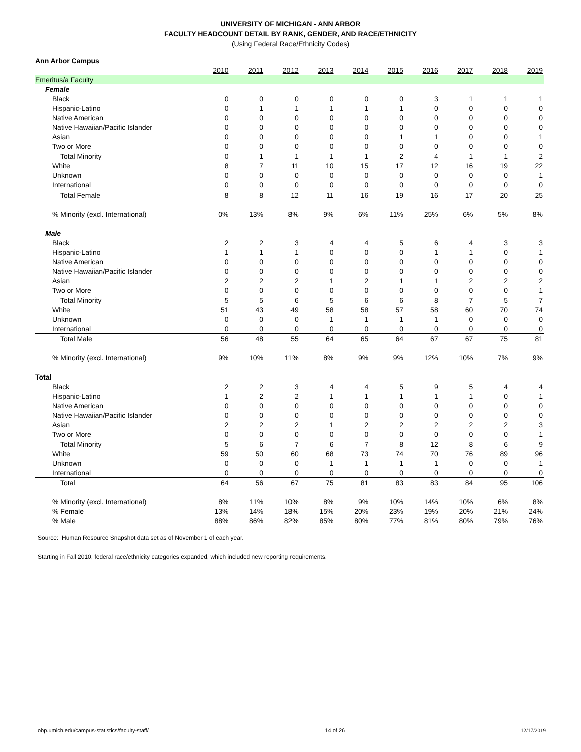UNIVERSITY OF MICHIGAN - ANN ARBOR
FACULTY HEADCOUNT DETAIL BY RANK, GENDER, AND RACE/ETHNICITY
(Using Federal Race/Ethnicity Codes)
| Ann Arbor Campus | | | | | | | | | | |
| | 2010 | 2011 | 2012 | 2013 | 2014 | 2015 | 2016 | 2017 | 2018 | 2019 |
| Emeritus/a Faculty | | | | | | | | | | |
| Female | | | | | | | | | | |
| Black | 0 | 0 | 0 | 0 | 0 | 0 | 3 | 1 | 1 | 1 |
| Hispanic-Latino | 0 | 1 | 1 | 1 | 1 | 1 | 0 | 0 | 0 | 0 |
| Native American | 0 | 0 | 0 | 0 | 0 | 0 | 0 | 0 | 0 | 0 |
| Native Hawaiian/Pacific Islander | 0 | 0 | 0 | 0 | 0 | 0 | 0 | 0 | 0 | 0 |
| Asian | 0 | 0 | 0 | 0 | 0 | 1 | 1 | 0 | 0 | 1 |
| Two or More | 0 | 0 | 0 | 0 | 0 | 0 | 0 | 0 | 0 | 0 |
| Total Minority | 0 | 1 | 1 | 1 | 1 | 2 | 4 | 1 | 1 | 2 |
| White | 8 | 7 | 11 | 10 | 15 | 17 | 12 | 16 | 19 | 22 |
| Unknown | 0 | 0 | 0 | 0 | 0 | 0 | 0 | 0 | 0 | 1 |
| International | 0 | 0 | 0 | 0 | 0 | 0 | 0 | 0 | 0 | 0 |
| Total Female | 8 | 8 | 12 | 11 | 16 | 19 | 16 | 17 | 20 | 25 |
| % Minority (excl. International) | 0% | 13% | 8% | 9% | 6% | 11% | 25% | 6% | 5% | 8% |
| Male | | | | | | | | | | |
| Black | 2 | 2 | 3 | 4 | 4 | 5 | 6 | 4 | 3 | 3 |
| Hispanic-Latino | 1 | 1 | 1 | 0 | 0 | 0 | 1 | 1 | 0 | 1 |
| Native American | 0 | 0 | 0 | 0 | 0 | 0 | 0 | 0 | 0 | 0 |
| Native Hawaiian/Pacific Islander | 0 | 0 | 0 | 0 | 0 | 0 | 0 | 0 | 0 | 0 |
| Asian | 2 | 2 | 2 | 1 | 2 | 1 | 1 | 2 | 2 | 2 |
| Two or More | 0 | 0 | 0 | 0 | 0 | 0 | 0 | 0 | 0 | 1 |
| Total Minority | 5 | 5 | 6 | 5 | 6 | 6 | 8 | 7 | 5 | 7 |
| White | 51 | 43 | 49 | 58 | 58 | 57 | 58 | 60 | 70 | 74 |
| Unknown | 0 | 0 | 0 | 1 | 1 | 1 | 1 | 0 | 0 | 0 |
| International | 0 | 0 | 0 | 0 | 0 | 0 | 0 | 0 | 0 | 0 |
| Total Male | 56 | 48 | 55 | 64 | 65 | 64 | 67 | 67 | 75 | 81 |
| % Minority (excl. International) | 9% | 10% | 11% | 8% | 9% | 9% | 12% | 10% | 7% | 9% |
| Total | | | | | | | | | | |
| Black | 2 | 2 | 3 | 4 | 4 | 5 | 9 | 5 | 4 | 4 |
| Hispanic-Latino | 1 | 2 | 2 | 1 | 1 | 1 | 1 | 1 | 0 | 1 |
| Native American | 0 | 0 | 0 | 0 | 0 | 0 | 0 | 0 | 0 | 0 |
| Native Hawaiian/Pacific Islander | 0 | 0 | 0 | 0 | 0 | 0 | 0 | 0 | 0 | 0 |
| Asian | 2 | 2 | 2 | 1 | 2 | 2 | 2 | 2 | 2 | 3 |
| Two or More | 0 | 0 | 0 | 0 | 0 | 0 | 0 | 0 | 0 | 1 |
| Total Minority | 5 | 6 | 7 | 6 | 7 | 8 | 12 | 8 | 6 | 9 |
| White | 59 | 50 | 60 | 68 | 73 | 74 | 70 | 76 | 89 | 96 |
| Unknown | 0 | 0 | 0 | 1 | 1 | 1 | 1 | 0 | 0 | 1 |
| International | 0 | 0 | 0 | 0 | 0 | 0 | 0 | 0 | 0 | 0 |
| Total | 64 | 56 | 67 | 75 | 81 | 83 | 83 | 84 | 95 | 106 |
| % Minority (excl. International) | 8% | 11% | 10% | 8% | 9% | 10% | 14% | 10% | 6% | 8% |
| % Female | 13% | 14% | 18% | 15% | 20% | 23% | 19% | 20% | 21% | 24% |
| % Male | 88% | 86% | 82% | 85% | 80% | 77% | 81% | 80% | 79% | 76% |
Source: Human Resource Snapshot data set as of November 1 of each year.
Starting in Fall 2010, federal race/ethnicity categories expanded, which included new reporting requirements.
obp.umich.edu/campus-statistics/faculty-staff/ 14 of 26 12/17/2019